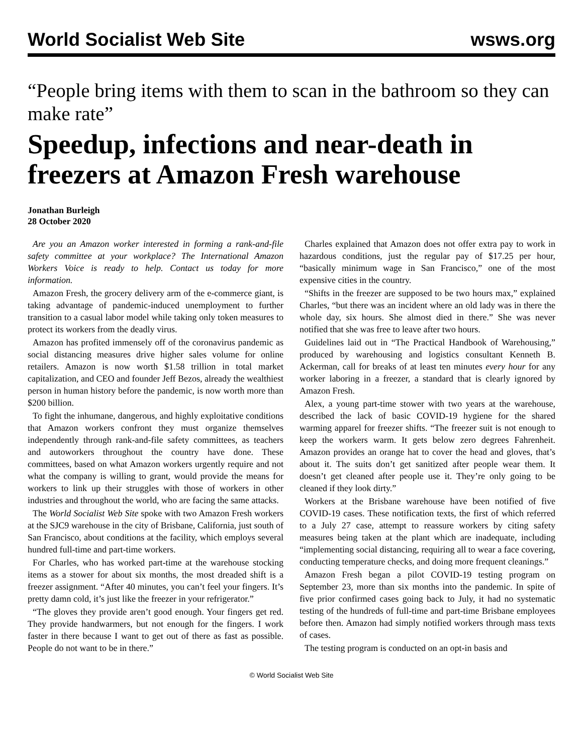World Socialist Web Site wsws.org
“People bring items with them to scan in the bathroom so they can make rate”
Speedup, infections and near-death in freezers at Amazon Fresh warehouse
Jonathan Burleigh
28 October 2020
Are you an Amazon worker interested in forming a rank-and-file safety committee at your workplace? The International Amazon Workers Voice is ready to help. Contact us today for more information.
Amazon Fresh, the grocery delivery arm of the e-commerce giant, is taking advantage of pandemic-induced unemployment to further transition to a casual labor model while taking only token measures to protect its workers from the deadly virus.
Amazon has profited immensely off of the coronavirus pandemic as social distancing measures drive higher sales volume for online retailers. Amazon is now worth $1.58 trillion in total market capitalization, and CEO and founder Jeff Bezos, already the wealthiest person in human history before the pandemic, is now worth more than $200 billion.
To fight the inhumane, dangerous, and highly exploitative conditions that Amazon workers confront they must organize themselves independently through rank-and-file safety committees, as teachers and autoworkers throughout the country have done. These committees, based on what Amazon workers urgently require and not what the company is willing to grant, would provide the means for workers to link up their struggles with those of workers in other industries and throughout the world, who are facing the same attacks.
The World Socialist Web Site spoke with two Amazon Fresh workers at the SJC9 warehouse in the city of Brisbane, California, just south of San Francisco, about conditions at the facility, which employs several hundred full-time and part-time workers.
For Charles, who has worked part-time at the warehouse stocking items as a stower for about six months, the most dreaded shift is a freezer assignment. “After 40 minutes, you can’t feel your fingers. It’s pretty damn cold, it’s just like the freezer in your refrigerator.”
“The gloves they provide aren’t good enough. Your fingers get red. They provide handwarmers, but not enough for the fingers. I work faster in there because I want to get out of there as fast as possible. People do not want to be in there.”
Charles explained that Amazon does not offer extra pay to work in hazardous conditions, just the regular pay of $17.25 per hour, “basically minimum wage in San Francisco,” one of the most expensive cities in the country.
“Shifts in the freezer are supposed to be two hours max,” explained Charles, “but there was an incident where an old lady was in there the whole day, six hours. She almost died in there.” She was never notified that she was free to leave after two hours.
Guidelines laid out in “The Practical Handbook of Warehousing,” produced by warehousing and logistics consultant Kenneth B. Ackerman, call for breaks of at least ten minutes every hour for any worker laboring in a freezer, a standard that is clearly ignored by Amazon Fresh.
Alex, a young part-time stower with two years at the warehouse, described the lack of basic COVID-19 hygiene for the shared warming apparel for freezer shifts. “The freezer suit is not enough to keep the workers warm. It gets below zero degrees Fahrenheit. Amazon provides an orange hat to cover the head and gloves, that’s about it. The suits don’t get sanitized after people wear them. It doesn’t get cleaned after people use it. They’re only going to be cleaned if they look dirty.”
Workers at the Brisbane warehouse have been notified of five COVID-19 cases. These notification texts, the first of which referred to a July 27 case, attempt to reassure workers by citing safety measures being taken at the plant which are inadequate, including “implementing social distancing, requiring all to wear a face covering, conducting temperature checks, and doing more frequent cleanings.”
Amazon Fresh began a pilot COVID-19 testing program on September 23, more than six months into the pandemic. In spite of five prior confirmed cases going back to July, it had no systematic testing of the hundreds of full-time and part-time Brisbane employees before then. Amazon had simply notified workers through mass texts of cases.
The testing program is conducted on an opt-in basis and
© World Socialist Web Site